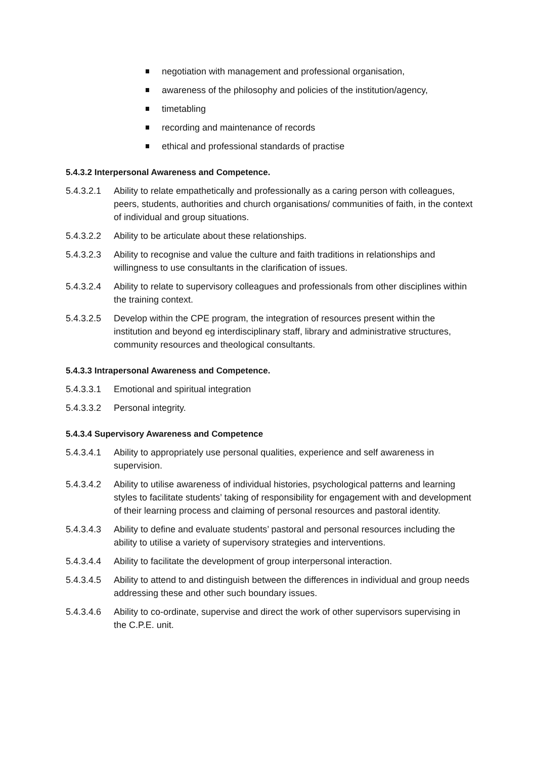negotiation with management and professional organisation,
awareness of the philosophy and policies of the institution/agency,
timetabling
recording and maintenance of records
ethical and professional standards of practise
5.4.3.2 Interpersonal Awareness and Competence.
5.4.3.2.1
Ability to relate empathetically and professionally as a caring person with colleagues, peers, students, authorities and church organisations/ communities of faith, in the context of individual and group situations.
5.4.3.2.2
Ability to be articulate about these relationships.
5.4.3.2.3
Ability to recognise and value the culture and faith traditions in relationships and willingness to use consultants in the clarification of issues.
5.4.3.2.4
Ability to relate to supervisory colleagues and professionals from other disciplines within the training context.
5.4.3.2.5
Develop within the CPE program, the integration of resources present within the institution and beyond eg interdisciplinary staff, library and administrative structures, community resources and theological consultants.
5.4.3.3 Intrapersonal Awareness and Competence.
5.4.3.3.1
Emotional and spiritual integration
5.4.3.3.2
Personal integrity.
5.4.3.4 Supervisory Awareness and Competence
5.4.3.4.1
Ability to appropriately use personal qualities, experience and self awareness in supervision.
5.4.3.4.2
Ability to utilise awareness of individual histories, psychological patterns and learning styles to facilitate students’ taking of responsibility for engagement with and development of their learning process and claiming of personal resources and pastoral identity.
5.4.3.4.3
Ability to define and evaluate students’ pastoral and personal resources including the ability to utilise a variety of supervisory strategies and interventions.
5.4.3.4.4
Ability to facilitate the development of group interpersonal interaction.
5.4.3.4.5
Ability to attend to and distinguish between the differences in individual and group needs addressing these and other such boundary issues.
5.4.3.4.6
Ability to co-ordinate, supervise and direct the work of other supervisors supervising in the C.P.E. unit.